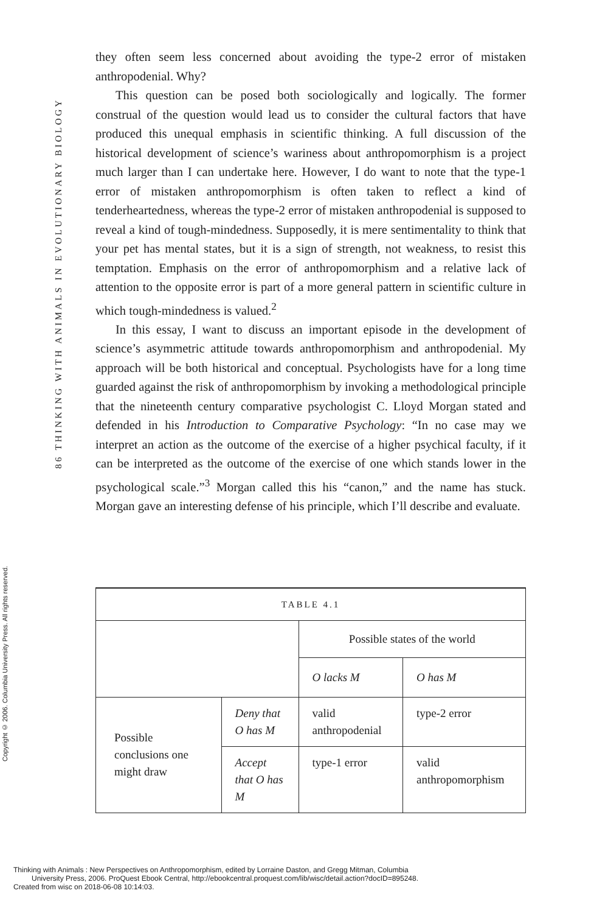86 THINKING WITH ANIMALS IN EVOLUTIONARY BIOLOGY
Copyright © 2006. Columbia University Press. All rights reserved.
they often seem less concerned about avoiding the type-2 error of mistaken anthropodenial. Why?
This question can be posed both sociologically and logically. The former construal of the question would lead us to consider the cultural factors that have produced this unequal emphasis in scientific thinking. A full discussion of the historical development of science’s wariness about anthropomorphism is a project much larger than I can undertake here. However, I do want to note that the type-1 error of mistaken anthropomorphism is often taken to reflect a kind of tenderheartedness, whereas the type-2 error of mistaken anthropodenial is supposed to reveal a kind of tough-mindedness. Supposedly, it is mere sentimentality to think that your pet has mental states, but it is a sign of strength, not weakness, to resist this temptation. Emphasis on the error of anthropomorphism and a relative lack of attention to the opposite error is part of a more general pattern in scientific culture in which tough-mindedness is valued.<sup>2</sup>
In this essay, I want to discuss an important episode in the development of science’s asymmetric attitude towards anthropomorphism and anthropodenial. My approach will be both historical and conceptual. Psychologists have for a long time guarded against the risk of anthropomorphism by invoking a methodological principle that the nineteenth century comparative psychologist C. Lloyd Morgan stated and defended in his Introduction to Comparative Psychology: “In no case may we interpret an action as the outcome of the exercise of a higher psychical faculty, if it can be interpreted as the outcome of the exercise of one which stands lower in the psychological scale.”<sup>3</sup> Morgan called this his “canon,” and the name has stuck. Morgan gave an interesting defense of his principle, which I’ll describe and evaluate.
| TABLE 4.1 | | | |
| | | Possible states of the world | |
| | | O lacks M | O has M |
| Possible conclusions one might draw | Deny that O has M | valid anthropodenial | type-2 error |
| | Accept that O has M | type-1 error | valid anthropomorphism |
Thinking with Animals : New Perspectives on Anthropomorphism, edited by Lorraine Daston, and Gregg Mitman, Columbia
University Press, 2006. ProQuest Ebook Central, http://ebookcentral.proquest.com/lib/wisc/detail.action?docID=895248.
Created from wisc on 2018-06-08 10:14:03.